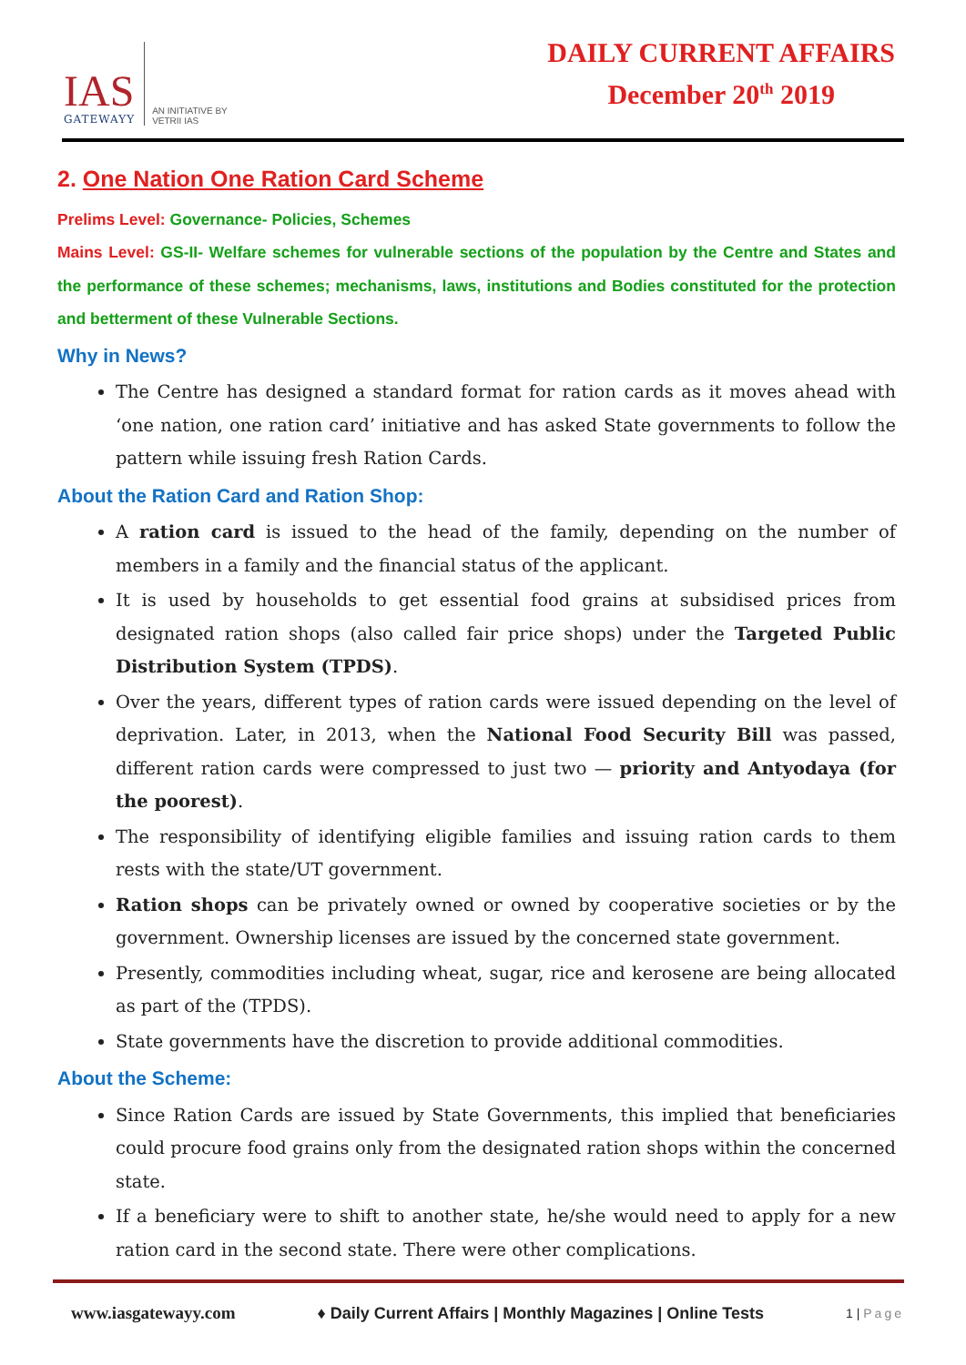IAS
GATEWAYY
AN INITIATIVE BY
VETRII IAS
DAILY CURRENT AFFAIRS
December 20<sup>th</sup> 2019
2. One Nation One Ration Card Scheme
Prelims Level: Governance- Policies, Schemes
Mains Level: GS-II- Welfare schemes for vulnerable sections of the population by the Centre and States and the performance of these schemes; mechanisms, laws, institutions and Bodies constituted for the protection and betterment of these Vulnerable Sections.
Why in News?
The Centre has designed a standard format for ration cards as it moves ahead with ‘one nation, one ration card’ initiative and has asked State governments to follow the pattern while issuing fresh Ration Cards.
About the Ration Card and Ration Shop:
A ration card is issued to the head of the family, depending on the number of members in a family and the financial status of the applicant.
It is used by households to get essential food grains at subsidised prices from designated ration shops (also called fair price shops) under the Targeted Public Distribution System (TPDS).
Over the years, different types of ration cards were issued depending on the level of deprivation. Later, in 2013, when the National Food Security Bill was passed, different ration cards were compressed to just two — priority and Antyodaya (for the poorest).
The responsibility of identifying eligible families and issuing ration cards to them rests with the state/UT government.
Ration shops can be privately owned or owned by cooperative societies or by the government. Ownership licenses are issued by the concerned state government.
Presently, commodities including wheat, sugar, rice and kerosene are being allocated as part of the (TPDS).
State governments have the discretion to provide additional commodities.
About the Scheme:
Since Ration Cards are issued by State Governments, this implied that beneficiaries could procure food grains only from the designated ration shops within the concerned state.
If a beneficiary were to shift to another state, he/she would need to apply for a new ration card in the second state. There were other complications.
www.iasgatewayy.com ♦ Daily Current Affairs | Monthly Magazines | Online Tests 1 | Page